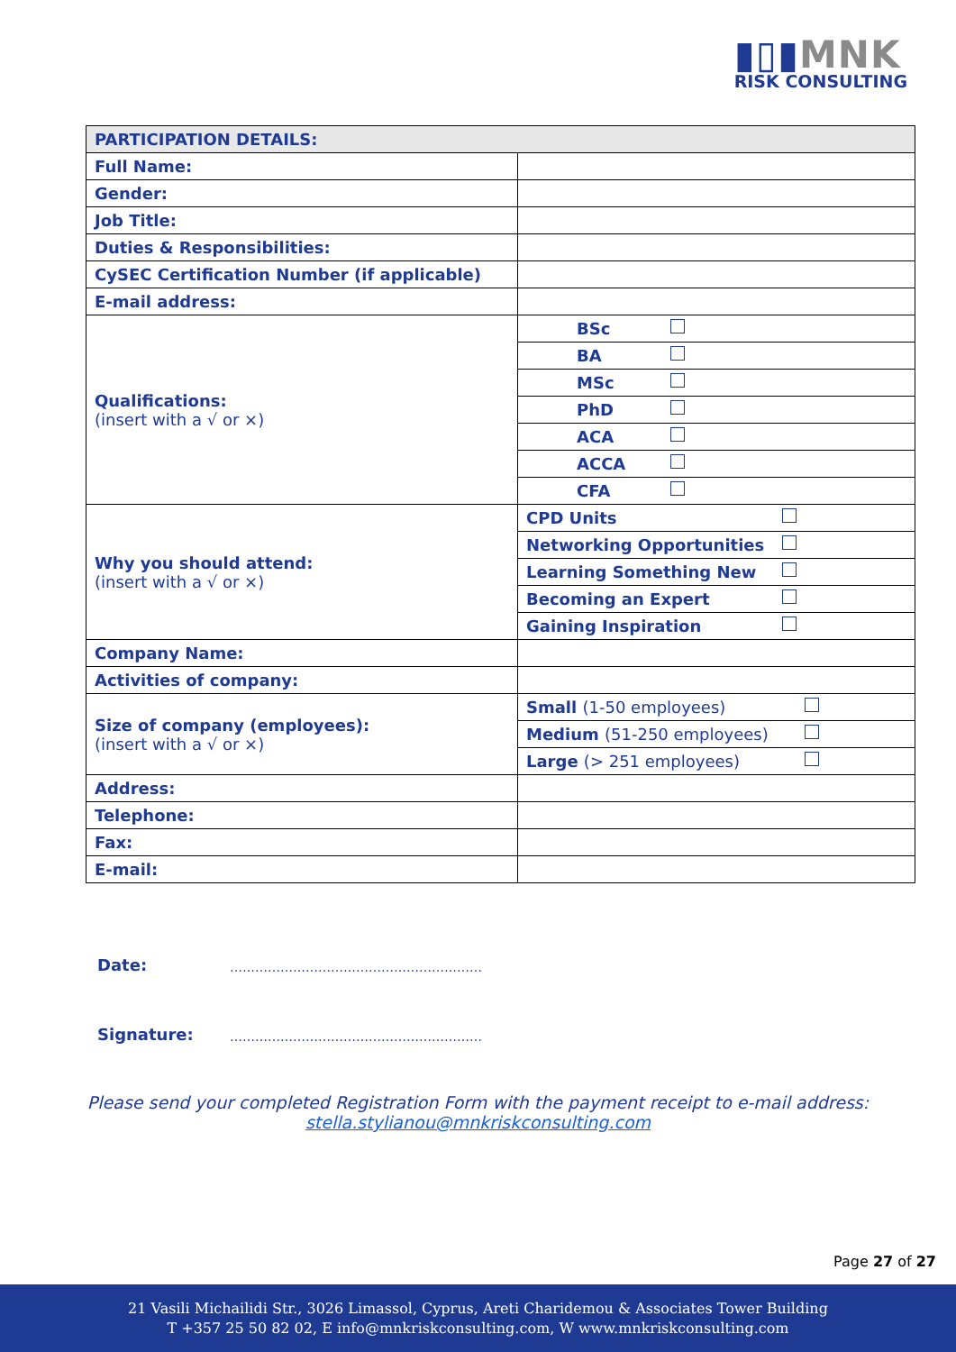▮▯▮MNK
RISK CONSULTING
| PARTICIPATION DETAILS: | |
| --- | --- |
| Full Name: | |
| Gender: | |
| Job Title: | |
| Duties & Responsibilities: | |
| CySEC Certification Number (if applicable) | |
| E-mail address: | |
| Qualifications: (insert with a √ or ×) | BSc |
| | BA |
| | MSc |
| | PhD |
| | ACA |
| | ACCA |
| | CFA |
| Why you should attend: (insert with a √ or ×) | CPD Units |
| | Networking Opportunities |
| | Learning Something New |
| | Becoming an Expert |
| | Gaining Inspiration |
| Company Name: | |
| Activities of company: | |
| Size of company (employees): (insert with a √ or ×) | Small (1-50 employees) |
| | Medium (51-250 employees) |
| | Large (> 251 employees) |
| Address: | |
| Telephone: | |
| Fax: | |
| E-mail: | |
Date: ……………………………………………………
Signature: ……………………………………………………
Please send your completed Registration Form with the payment receipt to e-mail address:
stella.stylianou@mnkriskconsulting.com
Page 27 of 27
21 Vasili Michailidi Str., 3026 Limassol, Cyprus, Areti Charidemou & Associates Tower Building
T +357 25 50 82 02, E info@mnkriskconsulting.com, W www.mnkriskconsulting.com